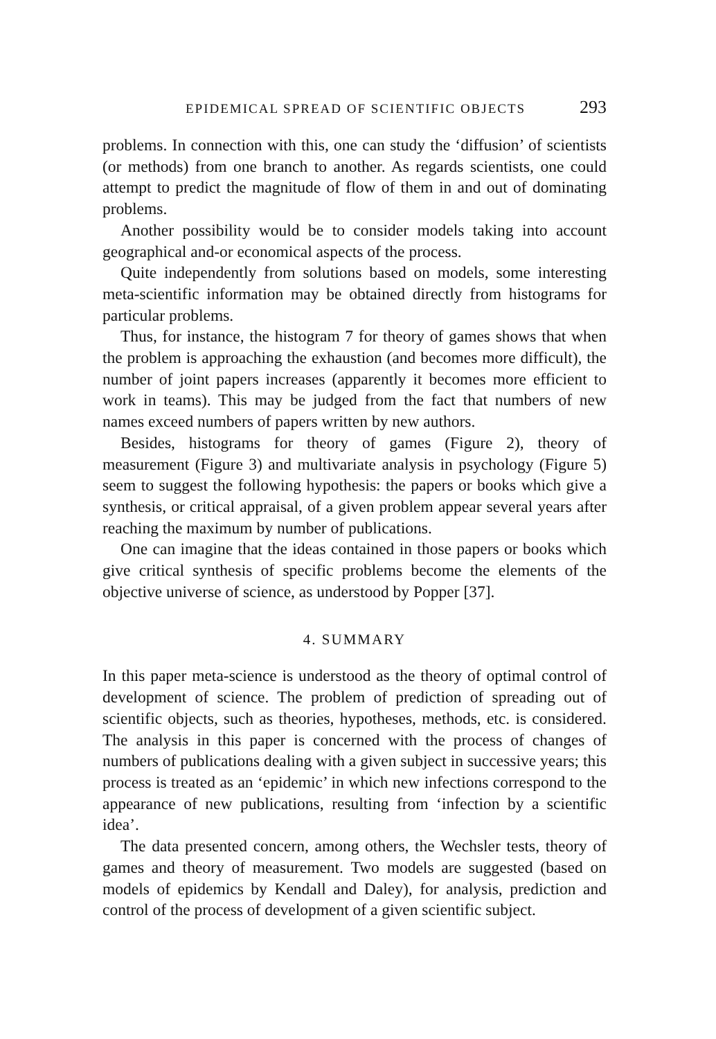EPIDEMICAL SPREAD OF SCIENTIFIC OBJECTS 293
problems. In connection with this, one can study the ‘diffusion’ of scientists (or methods) from one branch to another. As regards scientists, one could attempt to predict the magnitude of flow of them in and out of dominating problems.
Another possibility would be to consider models taking into account geographical and-or economical aspects of the process.
Quite independently from solutions based on models, some interesting meta-scientific information may be obtained directly from histograms for particular problems.
Thus, for instance, the histogram 7 for theory of games shows that when the problem is approaching the exhaustion (and becomes more difficult), the number of joint papers increases (apparently it becomes more efficient to work in teams). This may be judged from the fact that numbers of new names exceed numbers of papers written by new authors.
Besides, histograms for theory of games (Figure 2), theory of measurement (Figure 3) and multivariate analysis in psychology (Figure 5) seem to suggest the following hypothesis: the papers or books which give a synthesis, or critical appraisal, of a given problem appear several years after reaching the maximum by number of publications.
One can imagine that the ideas contained in those papers or books which give critical synthesis of specific problems become the elements of the objective universe of science, as understood by Popper [37].
4. SUMMARY
In this paper meta-science is understood as the theory of optimal control of development of science. The problem of prediction of spreading out of scientific objects, such as theories, hypotheses, methods, etc. is considered. The analysis in this paper is concerned with the process of changes of numbers of publications dealing with a given subject in successive years; this process is treated as an ‘epidemic’ in which new infections correspond to the appearance of new publications, resulting from ‘infection by a scientific idea’.
The data presented concern, among others, the Wechsler tests, theory of games and theory of measurement. Two models are suggested (based on models of epidemics by Kendall and Daley), for analysis, prediction and control of the process of development of a given scientific subject.